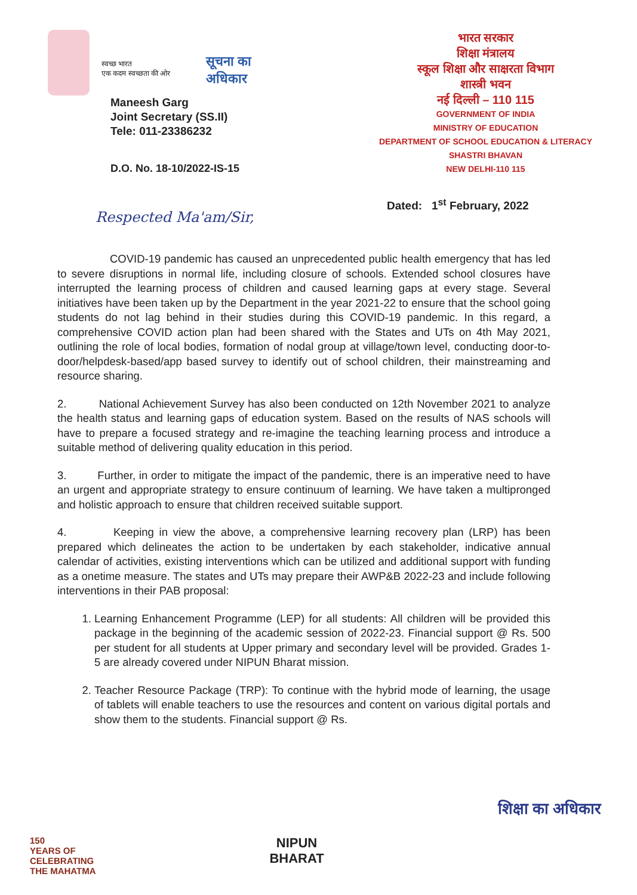स्वच्छ भारत
एक कदम स्वच्छता की ओर
सूचना का
अधिकार
Maneesh Garg
Joint Secretary (SS.II)
Tele: 011-23386232
D.O. No. 18-10/2022-IS-15
भारत सरकार
शिक्षा मंत्रालय
स्कूल शिक्षा और साक्षरता विभाग
शास्त्री भवन
नई दिल्ली – 110 115
GOVERNMENT OF INDIA
MINISTRY OF EDUCATION
DEPARTMENT OF SCHOOL EDUCATION & LITERACY
SHASTRI BHAVAN
NEW DELHI-110 115
Dated: 1<sup>st</sup> February, 2022
Respected Ma'am/Sir,
COVID-19 pandemic has caused an unprecedented public health emergency that has led to severe disruptions in normal life, including closure of schools. Extended school closures have interrupted the learning process of children and caused learning gaps at every stage. Several initiatives have been taken up by the Department in the year 2021-22 to ensure that the school going students do not lag behind in their studies during this COVID-19 pandemic. In this regard, a comprehensive COVID action plan had been shared with the States and UTs on 4th May 2021, outlining the role of local bodies, formation of nodal group at village/town level, conducting door-to-door/helpdesk-based/app based survey to identify out of school children, their mainstreaming and resource sharing.
2. National Achievement Survey has also been conducted on 12th November 2021 to analyze the health status and learning gaps of education system. Based on the results of NAS schools will have to prepare a focused strategy and re-imagine the teaching learning process and introduce a suitable method of delivering quality education in this period.
3. Further, in order to mitigate the impact of the pandemic, there is an imperative need to have an urgent and appropriate strategy to ensure continuum of learning. We have taken a multipronged and holistic approach to ensure that children received suitable support.
4. Keeping in view the above, a comprehensive learning recovery plan (LRP) has been prepared which delineates the action to be undertaken by each stakeholder, indicative annual calendar of activities, existing interventions which can be utilized and additional support with funding as a onetime measure. The states and UTs may prepare their AWP&B 2022-23 and include following interventions in their PAB proposal:
1. Learning Enhancement Programme (LEP) for all students: All children will be provided this package in the beginning of the academic session of 2022-23. Financial support @ Rs. 500 per student for all students at Upper primary and secondary level will be provided. Grades 1-5 are already covered under NIPUN Bharat mission.
2. Teacher Resource Package (TRP): To continue with the hybrid mode of learning, the usage of tablets will enable teachers to use the resources and content on various digital portals and show them to the students. Financial support @ Rs.
150
YEARS OF
CELEBRATING
THE MAHATMA
NIPUN
BHARAT
शिक्षा का अधिकार